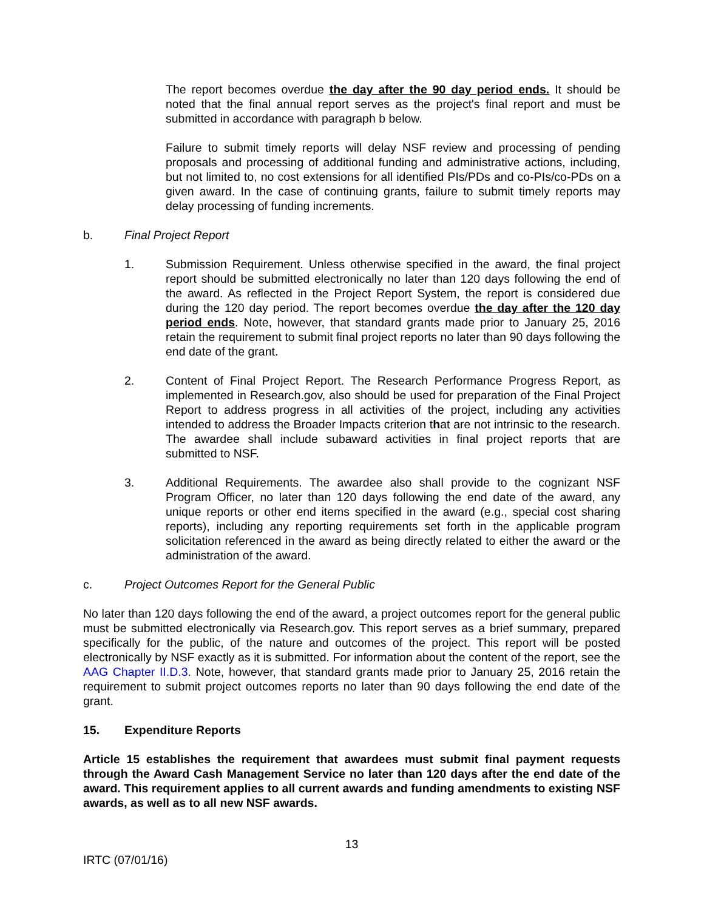The report becomes overdue the day after the 90 day period ends. It should be noted that the final annual report serves as the project's final report and must be submitted in accordance with paragraph b below.
Failure to submit timely reports will delay NSF review and processing of pending proposals and processing of additional funding and administrative actions, including, but not limited to, no cost extensions for all identified PIs/PDs and co-PIs/co-PDs on a given award. In the case of continuing grants, failure to submit timely reports may delay processing of funding increments.
b. Final Project Report
1. Submission Requirement. Unless otherwise specified in the award, the final project report should be submitted electronically no later than 120 days following the end of the award. As reflected in the Project Report System, the report is considered due during the 120 day period. The report becomes overdue the day after the 120 day period ends. Note, however, that standard grants made prior to January 25, 2016 retain the requirement to submit final project reports no later than 90 days following the end date of the grant.
2. Content of Final Project Report. The Research Performance Progress Report, as implemented in Research.gov, also should be used for preparation of the Final Project Report to address progress in all activities of the project, including any activities intended to address the Broader Impacts criterion that are not intrinsic to the research. The awardee shall include subaward activities in final project reports that are submitted to NSF.
3. Additional Requirements. The awardee also shall provide to the cognizant NSF Program Officer, no later than 120 days following the end date of the award, any unique reports or other end items specified in the award (e.g., special cost sharing reports), including any reporting requirements set forth in the applicable program solicitation referenced in the award as being directly related to either the award or the administration of the award.
c. Project Outcomes Report for the General Public
No later than 120 days following the end of the award, a project outcomes report for the general public must be submitted electronically via Research.gov. This report serves as a brief summary, prepared specifically for the public, of the nature and outcomes of the project. This report will be posted electronically by NSF exactly as it is submitted. For information about the content of the report, see the AAG Chapter II.D.3. Note, however, that standard grants made prior to January 25, 2016 retain the requirement to submit project outcomes reports no later than 90 days following the end date of the grant.
15. Expenditure Reports
Article 15 establishes the requirement that awardees must submit final payment requests through the Award Cash Management Service no later than 120 days after the end date of the award. This requirement applies to all current awards and funding amendments to existing NSF awards, as well as to all new NSF awards.
13
IRTC (07/01/16)